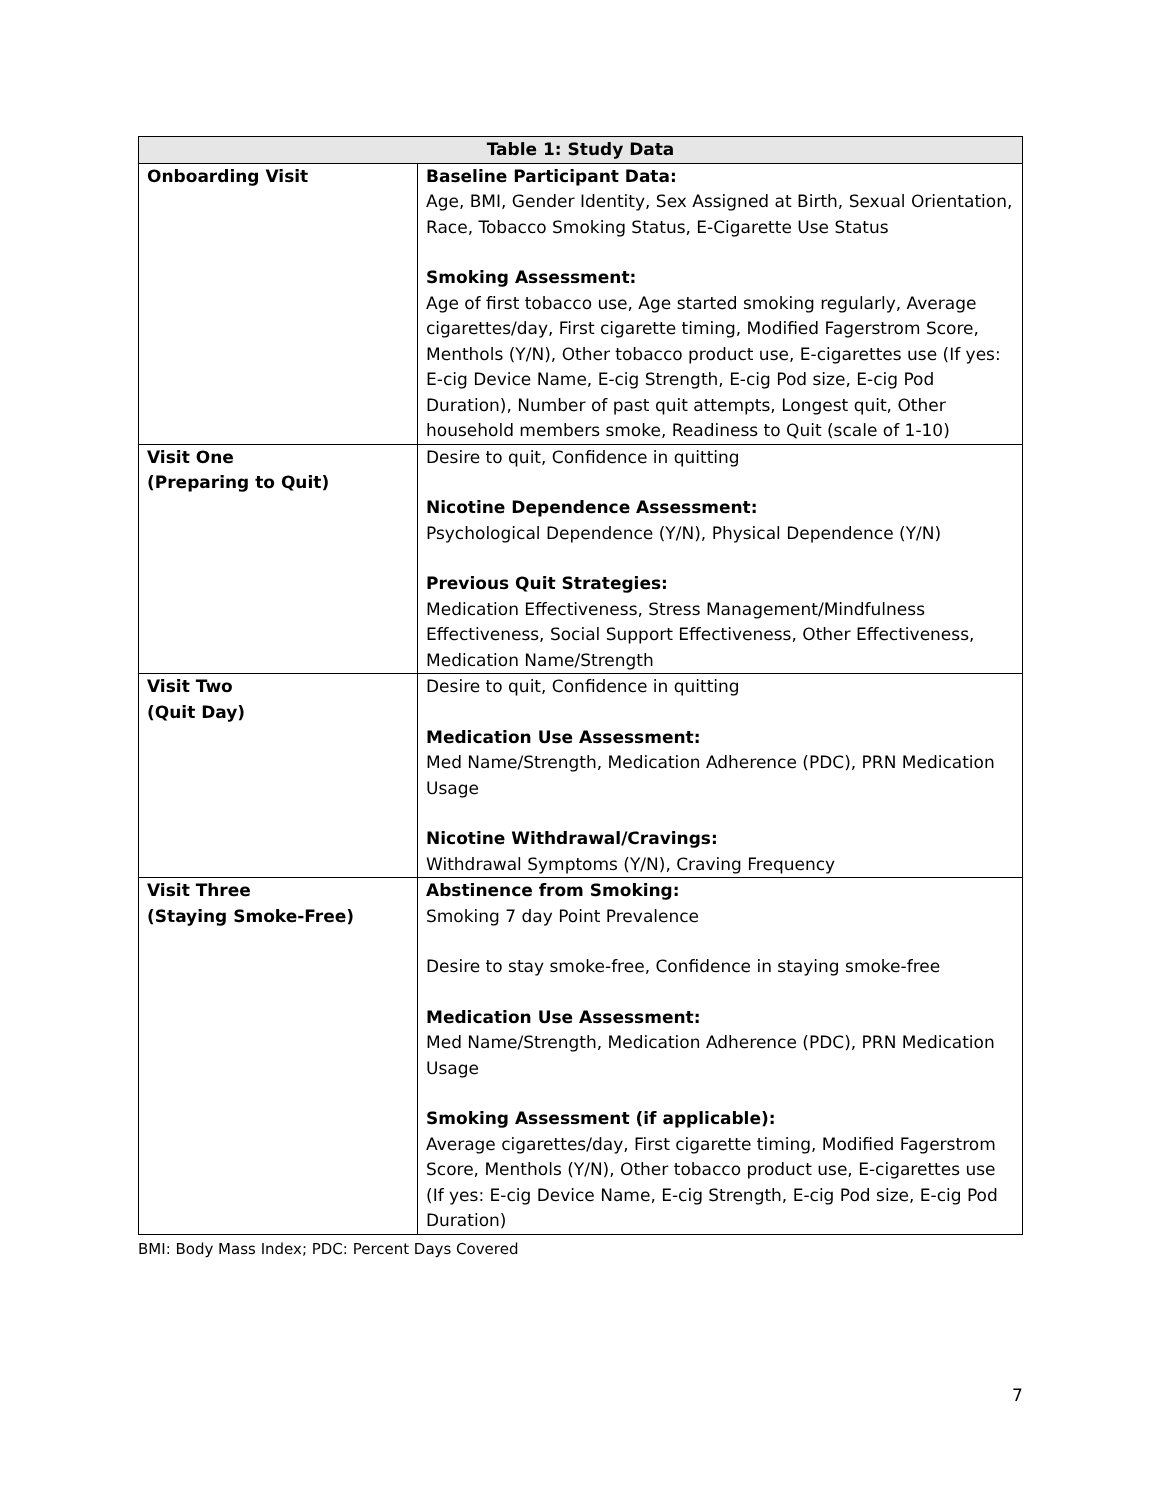| Table 1: Study Data | |
| --- | --- |
| Onboarding Visit | Baseline Participant Data: Age, BMI, Gender Identity, Sex Assigned at Birth, Sexual Orientation, Race, Tobacco Smoking Status, E-Cigarette Use Status Smoking Assessment: Age of first tobacco use, Age started smoking regularly, Average cigarettes/day, First cigarette timing, Modified Fagerstrom Score, Menthols (Y/N), Other tobacco product use, E-cigarettes use (If yes: E-cig Device Name, E-cig Strength, E-cig Pod size, E-cig Pod Duration), Number of past quit attempts, Longest quit, Other household members smoke, Readiness to Quit (scale of 1-10) |
| Visit One (Preparing to Quit) | Desire to quit, Confidence in quitting Nicotine Dependence Assessment: Psychological Dependence (Y/N), Physical Dependence (Y/N) Previous Quit Strategies: Medication Effectiveness, Stress Management/Mindfulness Effectiveness, Social Support Effectiveness, Other Effectiveness, Medication Name/Strength |
| Visit Two (Quit Day) | Desire to quit, Confidence in quitting Medication Use Assessment: Med Name/Strength, Medication Adherence (PDC), PRN Medication Usage Nicotine Withdrawal/Cravings: Withdrawal Symptoms (Y/N), Craving Frequency |
| Visit Three (Staying Smoke-Free) | Abstinence from Smoking: Smoking 7 day Point Prevalence Desire to stay smoke-free, Confidence in staying smoke-free Medication Use Assessment: Med Name/Strength, Medication Adherence (PDC), PRN Medication Usage Smoking Assessment (if applicable): Average cigarettes/day, First cigarette timing, Modified Fagerstrom Score, Menthols (Y/N), Other tobacco product use, E-cigarettes use (If yes: E-cig Device Name, E-cig Strength, E-cig Pod size, E-cig Pod Duration) |
BMI: Body Mass Index; PDC: Percent Days Covered
7